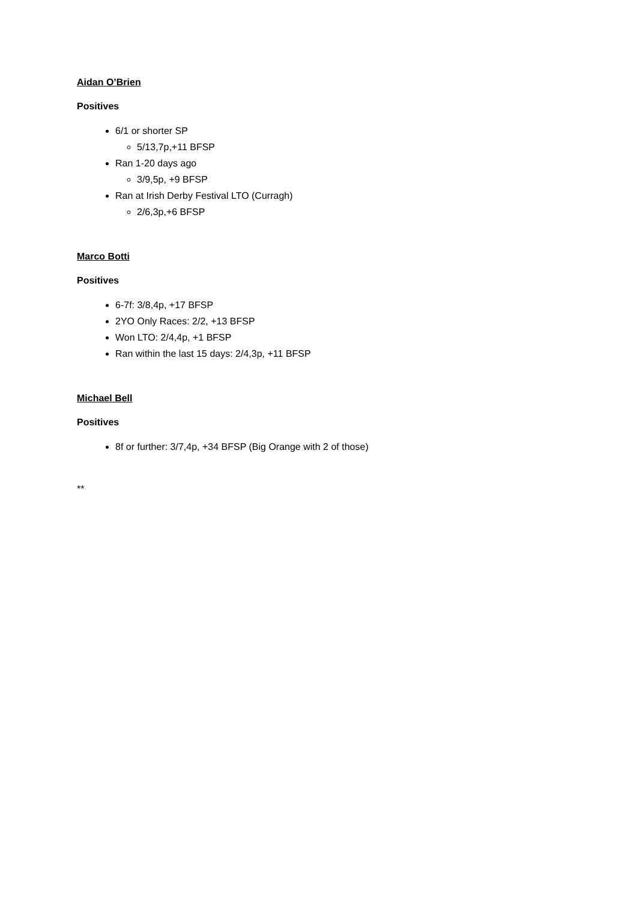Aidan O’Brien
Positives
6/1 or shorter SP
5/13,7p,+11 BFSP
Ran 1-20 days ago
3/9,5p, +9 BFSP
Ran at Irish Derby Festival LTO (Curragh)
2/6,3p,+6 BFSP
Marco Botti
Positives
6-7f: 3/8,4p, +17 BFSP
2YO Only Races: 2/2, +13 BFSP
Won LTO: 2/4,4p, +1 BFSP
Ran within the last 15 days: 2/4,3p, +11 BFSP
Michael Bell
Positives
8f or further: 3/7,4p, +34 BFSP (Big Orange with 2 of those)
**